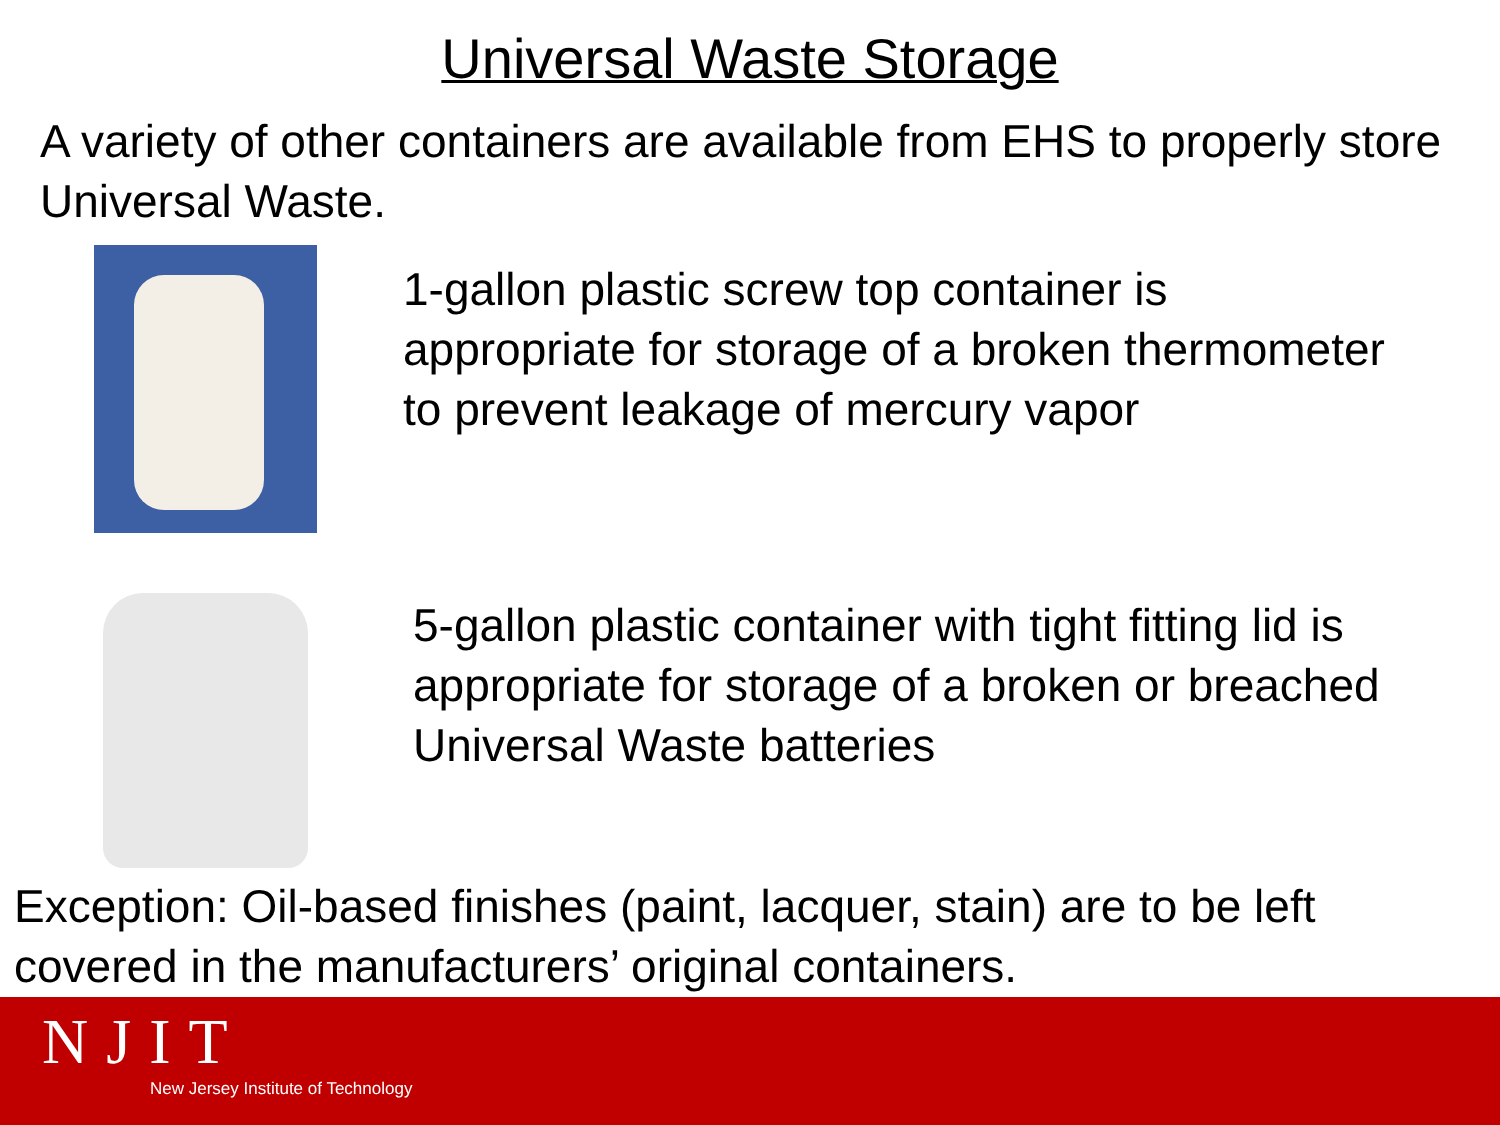Universal Waste Storage
A variety of other containers are available from EHS to properly store Universal Waste.
1-gallon plastic screw top container is appropriate for storage of a broken thermometer to prevent leakage of mercury vapor
5-gallon plastic container with tight fitting lid is appropriate for storage of a broken or breached Universal Waste batteries
Exception: Oil-based finishes (paint, lacquer, stain) are to be left covered in the manufacturers’ original containers.
NJIT
New Jersey Institute of Technology